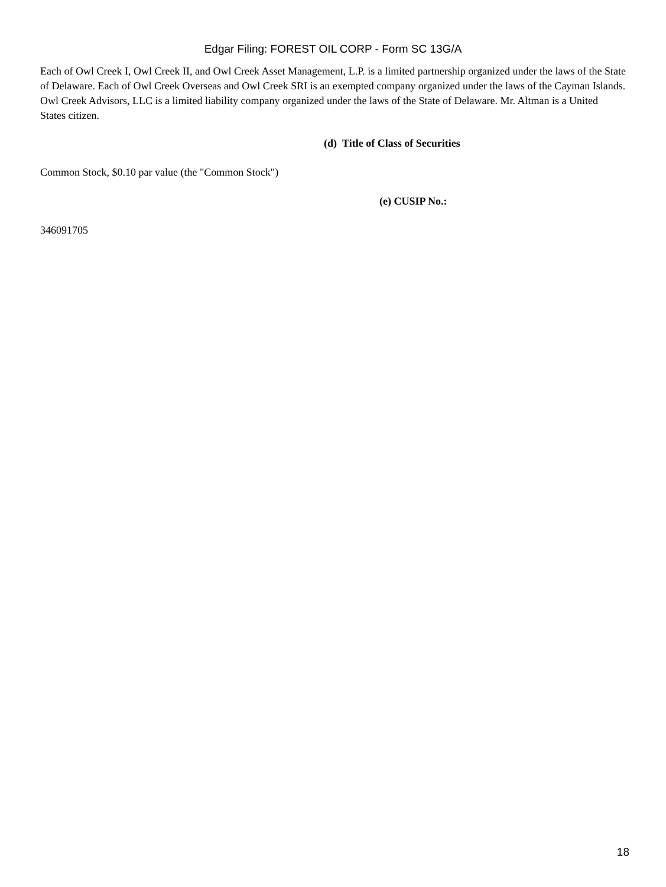Edgar Filing: FOREST OIL CORP - Form SC 13G/A
Each of Owl Creek I, Owl Creek II, and Owl Creek Asset Management, L.P. is a limited partnership organized under the laws of the State of Delaware. Each of Owl Creek Overseas and Owl Creek SRI is an exempted company organized under the laws of the Cayman Islands. Owl Creek Advisors, LLC is a limited liability company organized under the laws of the State of Delaware. Mr. Altman is a United States citizen.
(d) Title of Class of Securities
Common Stock, $0.10 par value (the "Common Stock")
(e) CUSIP No.:
346091705
18